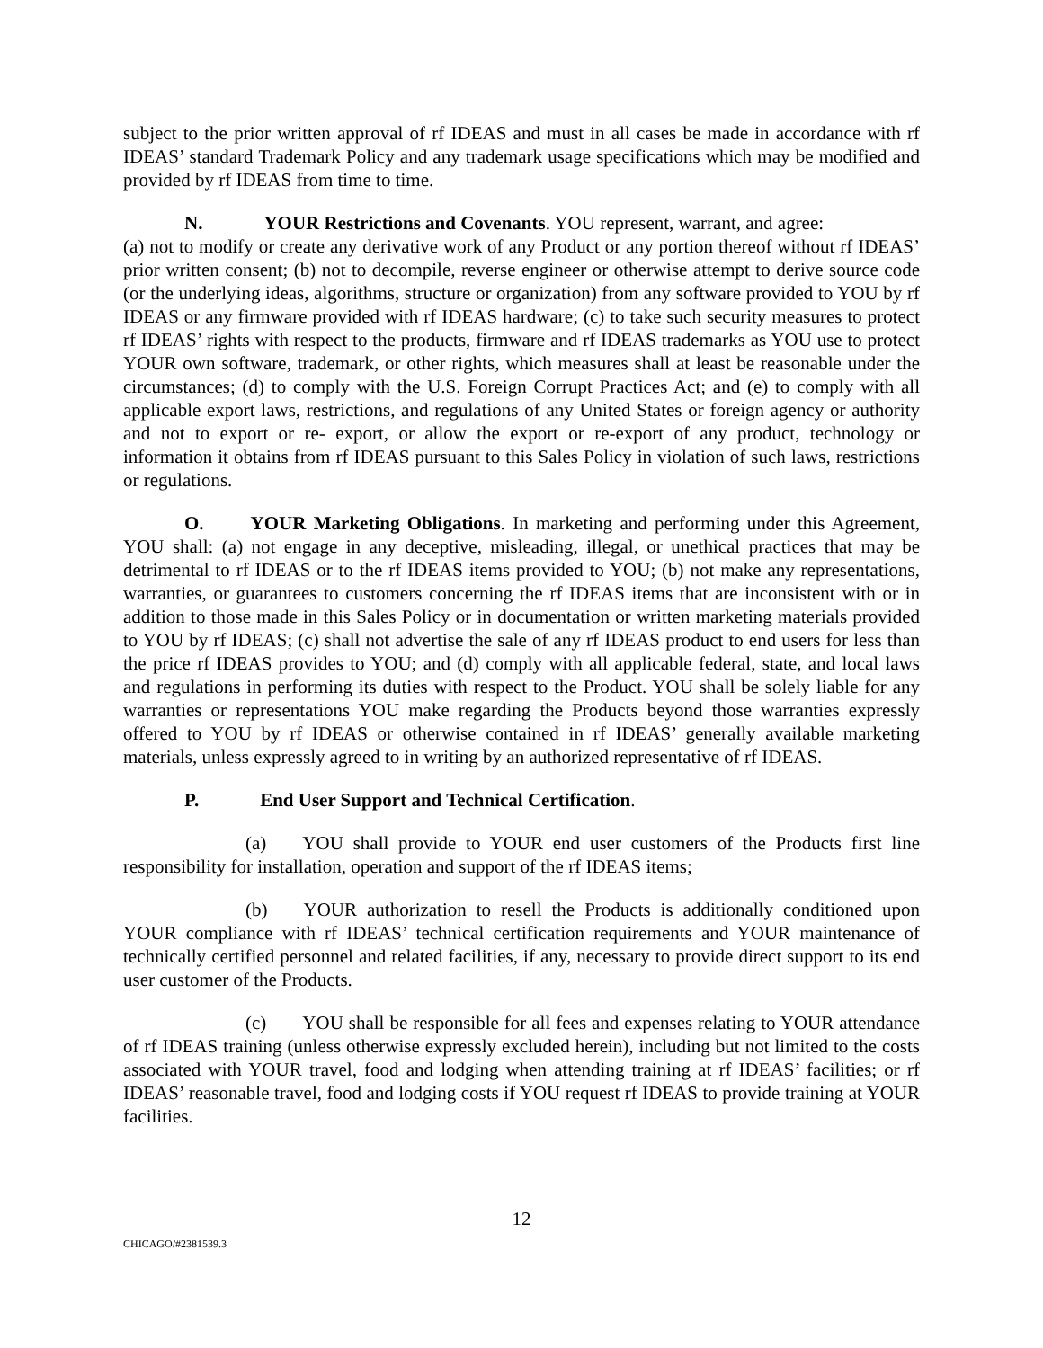subject to the prior written approval of rf IDEAS and must in all cases be made in accordance with rf IDEAS’ standard Trademark Policy and any trademark usage specifications which may be modified and provided by rf IDEAS from time to time.
N. YOUR Restrictions and Covenants. YOU represent, warrant, and agree:
(a) not to modify or create any derivative work of any Product or any portion thereof without rf IDEAS’ prior written consent; (b) not to decompile, reverse engineer or otherwise attempt to derive source code (or the underlying ideas, algorithms, structure or organization) from any software provided to YOU by rf IDEAS or any firmware provided with rf IDEAS hardware; (c) to take such security measures to protect rf IDEAS’ rights with respect to the products, firmware and rf IDEAS trademarks as YOU use to protect YOUR own software, trademark, or other rights, which measures shall at least be reasonable under the circumstances; (d) to comply with the U.S. Foreign Corrupt Practices Act; and (e) to comply with all applicable export laws, restrictions, and regulations of any United States or foreign agency or authority and not to export or re- export, or allow the export or re-export of any product, technology or information it obtains from rf IDEAS pursuant to this Sales Policy in violation of such laws, restrictions or regulations.
O. YOUR Marketing Obligations. In marketing and performing under this Agreement, YOU shall: (a) not engage in any deceptive, misleading, illegal, or unethical practices that may be detrimental to rf IDEAS or to the rf IDEAS items provided to YOU; (b) not make any representations, warranties, or guarantees to customers concerning the rf IDEAS items that are inconsistent with or in addition to those made in this Sales Policy or in documentation or written marketing materials provided to YOU by rf IDEAS; (c) shall not advertise the sale of any rf IDEAS product to end users for less than the price rf IDEAS provides to YOU; and (d) comply with all applicable federal, state, and local laws and regulations in performing its duties with respect to the Product. YOU shall be solely liable for any warranties or representations YOU make regarding the Products beyond those warranties expressly offered to YOU by rf IDEAS or otherwise contained in rf IDEAS’ generally available marketing materials, unless expressly agreed to in writing by an authorized representative of rf IDEAS.
P. End User Support and Technical Certification.
(a) YOU shall provide to YOUR end user customers of the Products first line responsibility for installation, operation and support of the rf IDEAS items;
(b) YOUR authorization to resell the Products is additionally conditioned upon YOUR compliance with rf IDEAS’ technical certification requirements and YOUR maintenance of technically certified personnel and related facilities, if any, necessary to provide direct support to its end user customer of the Products.
(c) YOU shall be responsible for all fees and expenses relating to YOUR attendance of rf IDEAS training (unless otherwise expressly excluded herein), including but not limited to the costs associated with YOUR travel, food and lodging when attending training at rf IDEAS’ facilities; or rf IDEAS’ reasonable travel, food and lodging costs if YOU request rf IDEAS to provide training at YOUR facilities.
12
CHICAGO/#2381539.3